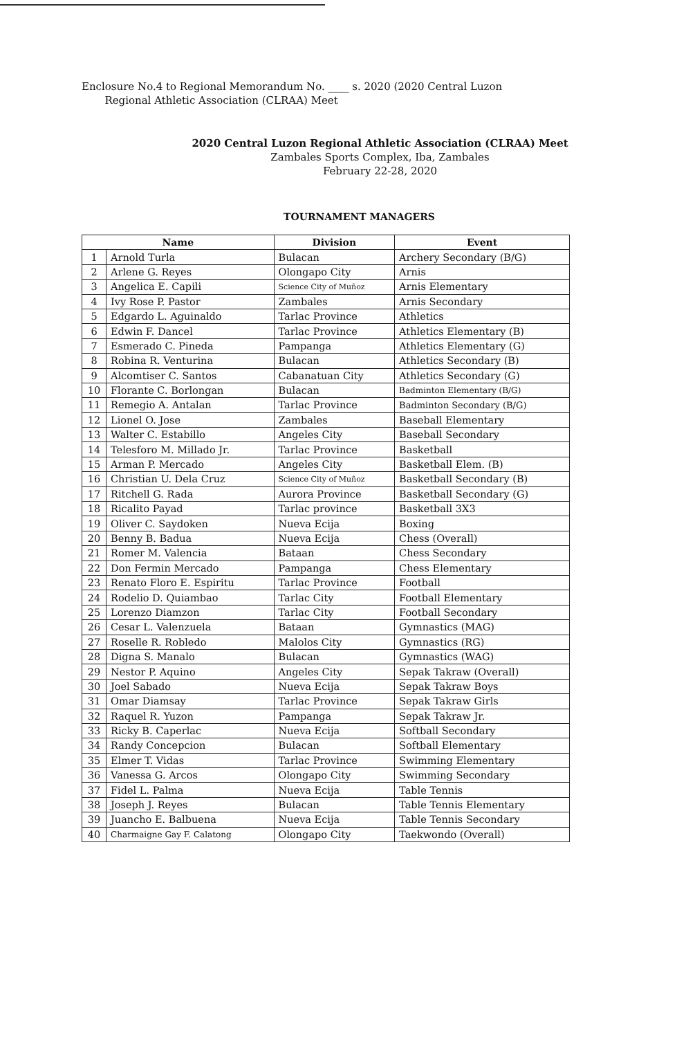Enclosure No.4 to Regional Memorandum No. ____ s. 2020 (2020 Central Luzon
Regional Athletic Association (CLRAA) Meet
2020 Central Luzon Regional Athletic Association (CLRAA) Meet
Zambales Sports Complex, Iba, Zambales
February 22-28, 2020
TOURNAMENT MANAGERS
| Name | | Division | Event |
| --- | --- | --- | --- |
| 1 | Arnold Turla | Bulacan | Archery Secondary (B/G) |
| 2 | Arlene G. Reyes | Olongapo City | Arnis |
| 3 | Angelica E. Capili | Science City of Muñoz | Arnis Elementary |
| 4 | Ivy Rose P. Pastor | Zambales | Arnis Secondary |
| 5 | Edgardo L. Aguinaldo | Tarlac Province | Athletics |
| 6 | Edwin F. Dancel | Tarlac Province | Athletics Elementary (B) |
| 7 | Esmerado C. Pineda | Pampanga | Athletics Elementary (G) |
| 8 | Robina R. Venturina | Bulacan | Athletics Secondary (B) |
| 9 | Alcomtiser C. Santos | Cabanatuan City | Athletics Secondary (G) |
| 10 | Florante C. Borlongan | Bulacan | Badminton Elementary (B/G) |
| 11 | Remegio A. Antalan | Tarlac Province | Badminton Secondary (B/G) |
| 12 | Lionel O. Jose | Zambales | Baseball Elementary |
| 13 | Walter C. Estabillo | Angeles City | Baseball Secondary |
| 14 | Telesforo M. Millado Jr. | Tarlac Province | Basketball |
| 15 | Arman P. Mercado | Angeles City | Basketball Elem. (B) |
| 16 | Christian U. Dela Cruz | Science City of Muñoz | Basketball Secondary (B) |
| 17 | Ritchell G. Rada | Aurora Province | Basketball Secondary (G) |
| 18 | Ricalito Payad | Tarlac province | Basketball 3X3 |
| 19 | Oliver C. Saydoken | Nueva Ecija | Boxing |
| 20 | Benny B. Badua | Nueva Ecija | Chess (Overall) |
| 21 | Romer M. Valencia | Bataan | Chess Secondary |
| 22 | Don Fermin Mercado | Pampanga | Chess Elementary |
| 23 | Renato Floro E. Espiritu | Tarlac Province | Football |
| 24 | Rodelio D. Quiambao | Tarlac City | Football Elementary |
| 25 | Lorenzo Diamzon | Tarlac City | Football Secondary |
| 26 | Cesar L. Valenzuela | Bataan | Gymnastics (MAG) |
| 27 | Roselle R. Robledo | Malolos City | Gymnastics (RG) |
| 28 | Digna S. Manalo | Bulacan | Gymnastics (WAG) |
| 29 | Nestor P. Aquino | Angeles City | Sepak Takraw (Overall) |
| 30 | Joel Sabado | Nueva Ecija | Sepak Takraw Boys |
| 31 | Omar Diamsay | Tarlac Province | Sepak Takraw Girls |
| 32 | Raquel R. Yuzon | Pampanga | Sepak Takraw Jr. |
| 33 | Ricky B. Caperlac | Nueva Ecija | Softball Secondary |
| 34 | Randy Concepcion | Bulacan | Softball Elementary |
| 35 | Elmer T. Vidas | Tarlac Province | Swimming Elementary |
| 36 | Vanessa G. Arcos | Olongapo City | Swimming Secondary |
| 37 | Fidel L. Palma | Nueva Ecija | Table Tennis |
| 38 | Joseph J. Reyes | Bulacan | Table Tennis Elementary |
| 39 | Juancho E. Balbuena | Nueva Ecija | Table Tennis Secondary |
| 40 | Charmaigne Gay F. Calatong | Olongapo City | Taekwondo (Overall) |